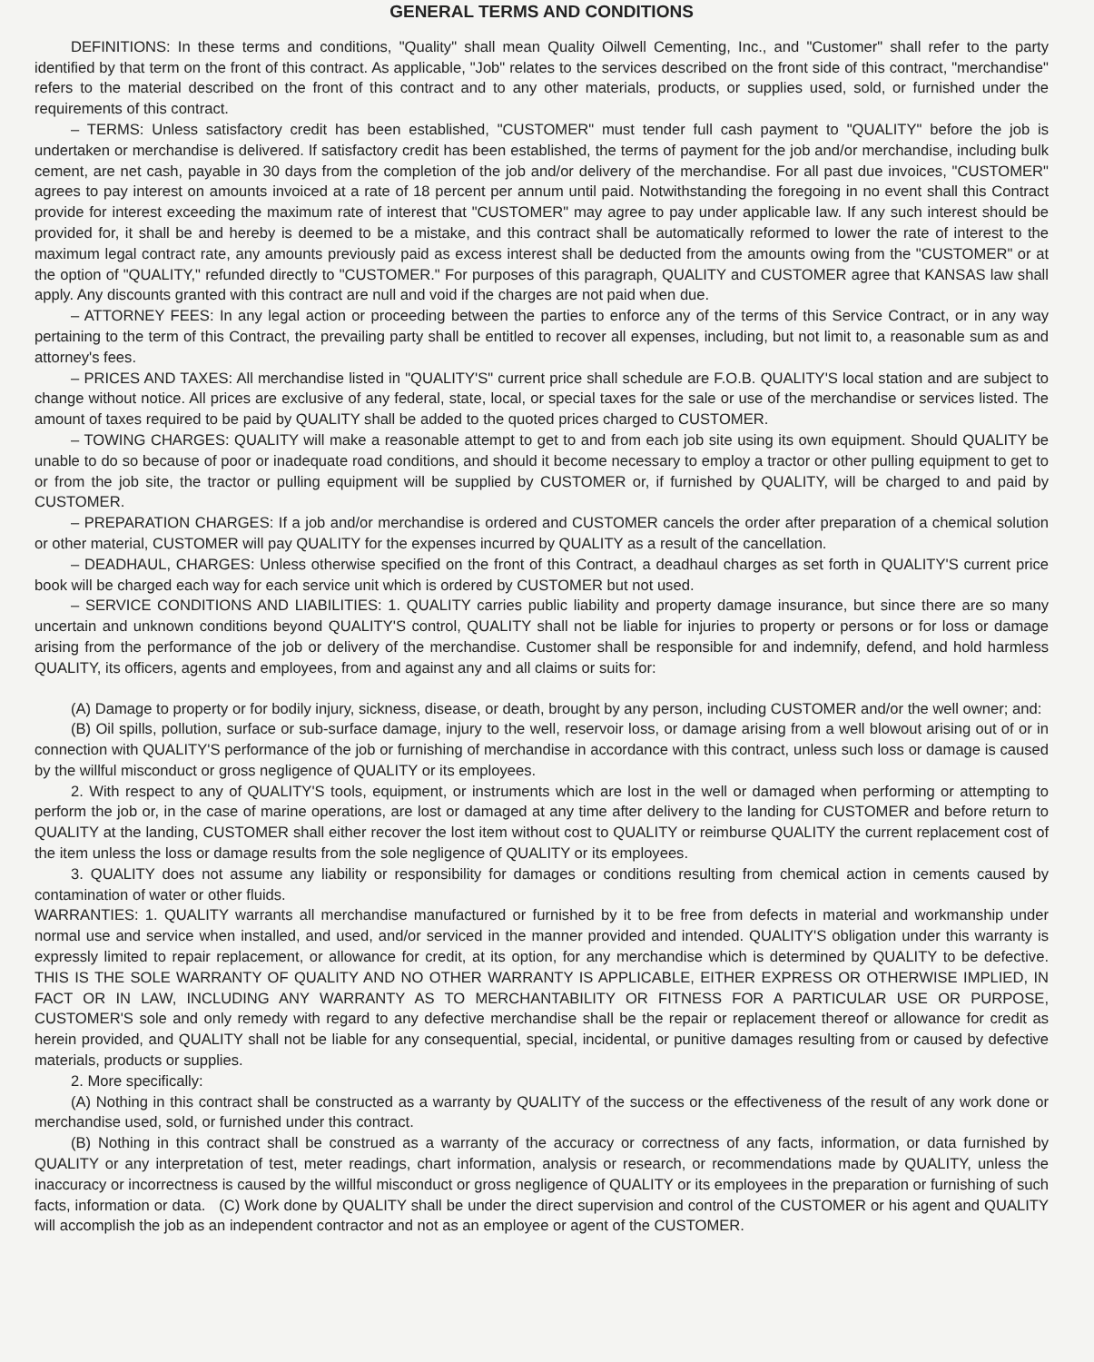GENERAL TERMS AND CONDITIONS
DEFINITIONS: In these terms and conditions, "Quality" shall mean Quality Oilwell Cementing, Inc., and "Customer" shall refer to the party identified by that term on the front of this contract. As applicable, "Job" relates to the services described on the front side of this contract, "merchandise" refers to the material described on the front of this contract and to any other materials, products, or supplies used, sold, or furnished under the requirements of this contract.
– TERMS: Unless satisfactory credit has been established, "CUSTOMER" must tender full cash payment to "QUALITY" before the job is undertaken or merchandise is delivered. If satisfactory credit has been established, the terms of payment for the job and/or merchandise, including bulk cement, are net cash, payable in 30 days from the completion of the job and/or delivery of the merchandise. For all past due invoices, "CUSTOMER" agrees to pay interest on amounts invoiced at a rate of 18 percent per annum until paid. Notwithstanding the foregoing in no event shall this Contract provide for interest exceeding the maximum rate of interest that "CUSTOMER" may agree to pay under applicable law. If any such interest should be provided for, it shall be and hereby is deemed to be a mistake, and this contract shall be automatically reformed to lower the rate of interest to the maximum legal contract rate, any amounts previously paid as excess interest shall be deducted from the amounts owing from the "CUSTOMER" or at the option of "QUALITY," refunded directly to "CUSTOMER." For purposes of this paragraph, QUALITY and CUSTOMER agree that KANSAS law shall apply. Any discounts granted with this contract are null and void if the charges are not paid when due.
– ATTORNEY FEES: In any legal action or proceeding between the parties to enforce any of the terms of this Service Contract, or in any way pertaining to the term of this Contract, the prevailing party shall be entitled to recover all expenses, including, but not limit to, a reasonable sum as and attorney's fees.
– PRICES AND TAXES: All merchandise listed in "QUALITY'S" current price shall schedule are F.O.B. QUALITY'S local station and are subject to change without notice. All prices are exclusive of any federal, state, local, or special taxes for the sale or use of the merchandise or services listed. The amount of taxes required to be paid by QUALITY shall be added to the quoted prices charged to CUSTOMER.
– TOWING CHARGES: QUALITY will make a reasonable attempt to get to and from each job site using its own equipment. Should QUALITY be unable to do so because of poor or inadequate road conditions, and should it become necessary to employ a tractor or other pulling equipment to get to or from the job site, the tractor or pulling equipment will be supplied by CUSTOMER or, if furnished by QUALITY, will be charged to and paid by CUSTOMER.
– PREPARATION CHARGES: If a job and/or merchandise is ordered and CUSTOMER cancels the order after preparation of a chemical solution or other material, CUSTOMER will pay QUALITY for the expenses incurred by QUALITY as a result of the cancellation.
– DEADHAUL, CHARGES: Unless otherwise specified on the front of this Contract, a deadhaul charges as set forth in QUALITY'S current price book will be charged each way for each service unit which is ordered by CUSTOMER but not used.
– SERVICE CONDITIONS AND LIABILITIES: 1. QUALITY carries public liability and property damage insurance, but since there are so many uncertain and unknown conditions beyond QUALITY'S control, QUALITY shall not be liable for injuries to property or persons or for loss or damage arising from the performance of the job or delivery of the merchandise. Customer shall be responsible for and indemnify, defend, and hold harmless QUALITY, its officers, agents and employees, from and against any and all claims or suits for:
(A) Damage to property or for bodily injury, sickness, disease, or death, brought by any person, including CUSTOMER and/or the well owner; and:
(B) Oil spills, pollution, surface or sub-surface damage, injury to the well, reservoir loss, or damage arising from a well blowout arising out of or in connection with QUALITY'S performance of the job or furnishing of merchandise in accordance with this contract, unless such loss or damage is caused by the willful misconduct or gross negligence of QUALITY or its employees.
2. With respect to any of QUALITY'S tools, equipment, or instruments which are lost in the well or damaged when performing or attempting to perform the job or, in the case of marine operations, are lost or damaged at any time after delivery to the landing for CUSTOMER and before return to QUALITY at the landing, CUSTOMER shall either recover the lost item without cost to QUALITY or reimburse QUALITY the current replacement cost of the item unless the loss or damage results from the sole negligence of QUALITY or its employees.
3. QUALITY does not assume any liability or responsibility for damages or conditions resulting from chemical action in cements caused by contamination of water or other fluids.
WARRANTIES: 1. QUALITY warrants all merchandise manufactured or furnished by it to be free from defects in material and workmanship under normal use and service when installed, and used, and/or serviced in the manner provided and intended. QUALITY'S obligation under this warranty is expressly limited to repair replacement, or allowance for credit, at its option, for any merchandise which is determined by QUALITY to be defective. THIS IS THE SOLE WARRANTY OF QUALITY AND NO OTHER WARRANTY IS APPLICABLE, EITHER EXPRESS OR OTHERWISE IMPLIED, IN FACT OR IN LAW, INCLUDING ANY WARRANTY AS TO MERCHANTABILITY OR FITNESS FOR A PARTICULAR USE OR PURPOSE, CUSTOMER'S sole and only remedy with regard to any defective merchandise shall be the repair or replacement thereof or allowance for credit as herein provided, and QUALITY shall not be liable for any consequential, special, incidental, or punitive damages resulting from or caused by defective materials, products or supplies.
2. More specifically:
(A) Nothing in this contract shall be constructed as a warranty by QUALITY of the success or the effectiveness of the result of any work done or merchandise used, sold, or furnished under this contract.
(B) Nothing in this contract shall be construed as a warranty of the accuracy or correctness of any facts, information, or data furnished by QUALITY or any interpretation of test, meter readings, chart information, analysis or research, or recommendations made by QUALITY, unless the inaccuracy or incorrectness is caused by the willful misconduct or gross negligence of QUALITY or its employees in the preparation or furnishing of such facts, information or data. (C) Work done by QUALITY shall be under the direct supervision and control of the CUSTOMER or his agent and QUALITY will accomplish the job as an independent contractor and not as an employee or agent of the CUSTOMER.